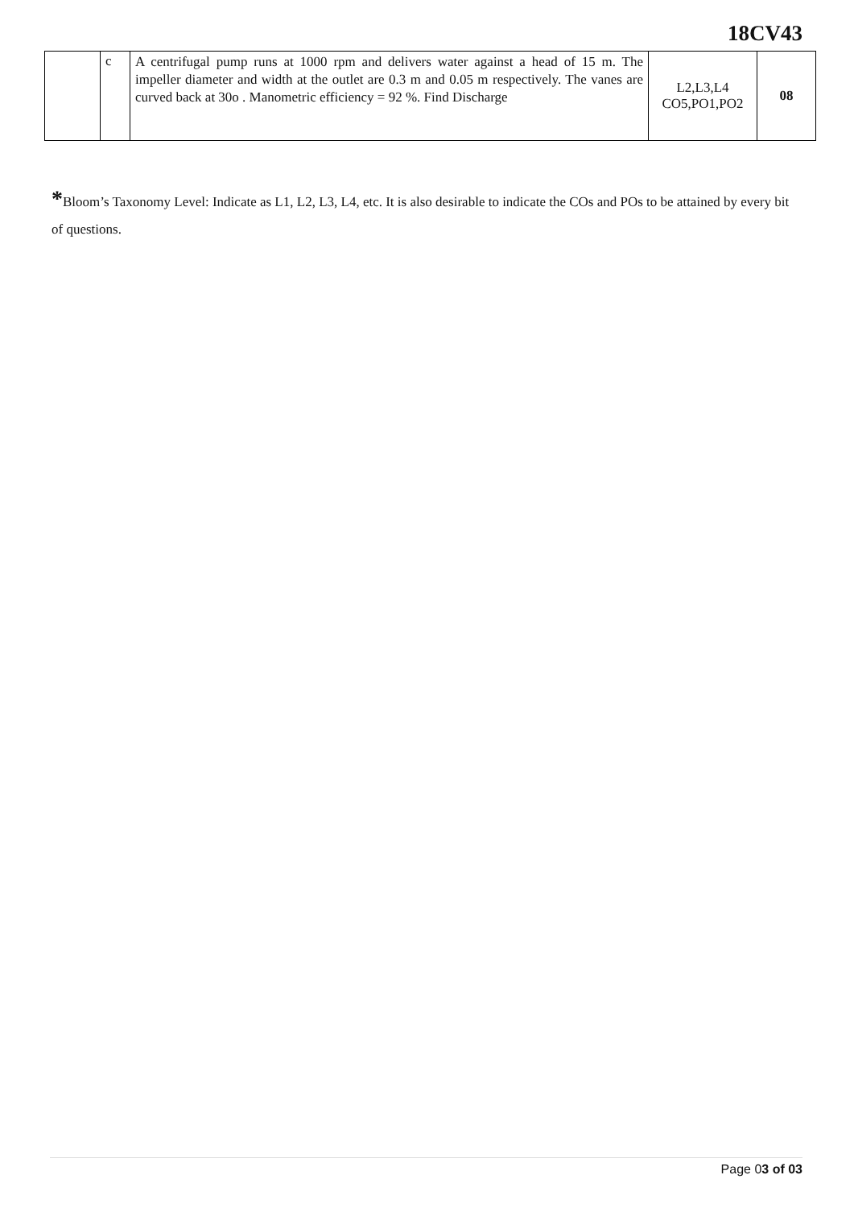18CV43
| | c | A centrifugal pump runs at 1000 rpm and delivers water against a head of 15 m. The impeller diameter and width at the outlet are 0.3 m and 0.05 m respectively. The vanes are curved back at 30o . Manometric efficiency = 92 %. Find Discharge | L2,L3,L4 CO5,PO1,PO2 | 08 |
*Bloom’s Taxonomy Level: Indicate as L1, L2, L3, L4, etc. It is also desirable to indicate the COs and POs to be attained by every bit of questions.
Page 03 of 03